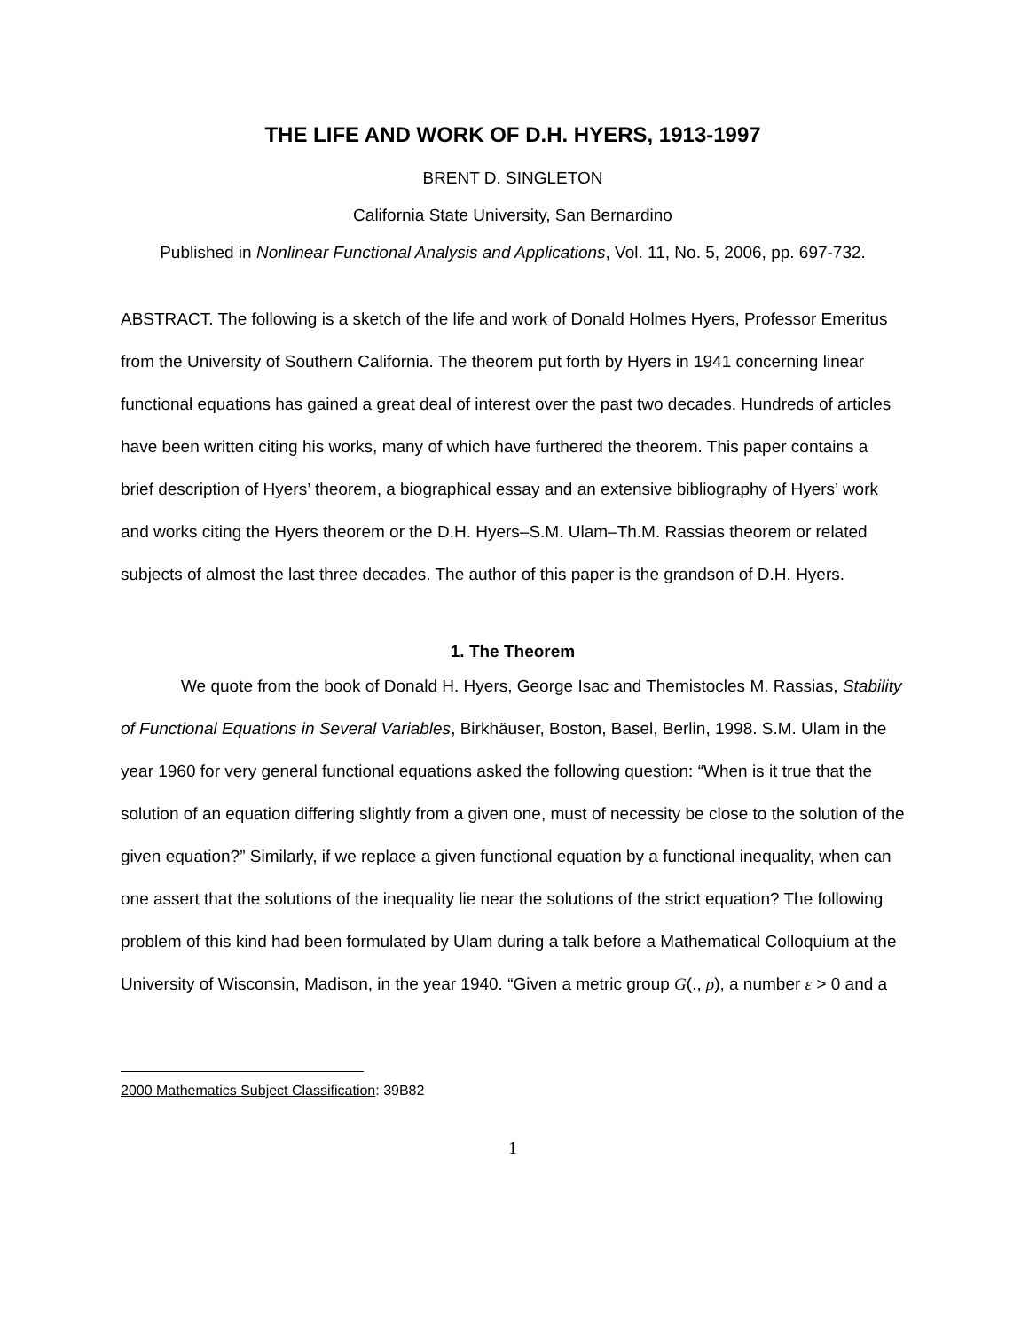THE LIFE AND WORK OF D.H. HYERS, 1913-1997
BRENT D. SINGLETON
California State University, San Bernardino
Published in Nonlinear Functional Analysis and Applications, Vol. 11, No. 5, 2006, pp. 697-732.
ABSTRACT. The following is a sketch of the life and work of Donald Holmes Hyers, Professor Emeritus from the University of Southern California. The theorem put forth by Hyers in 1941 concerning linear functional equations has gained a great deal of interest over the past two decades. Hundreds of articles have been written citing his works, many of which have furthered the theorem. This paper contains a brief description of Hyers’ theorem, a biographical essay and an extensive bibliography of Hyers’ work and works citing the Hyers theorem or the D.H. Hyers–S.M. Ulam–Th.M. Rassias theorem or related subjects of almost the last three decades. The author of this paper is the grandson of D.H. Hyers.
1. The Theorem
We quote from the book of Donald H. Hyers, George Isac and Themistocles M. Rassias, Stability of Functional Equations in Several Variables, Birkhäuser, Boston, Basel, Berlin, 1998. S.M. Ulam in the year 1960 for very general functional equations asked the following question: “When is it true that the solution of an equation differing slightly from a given one, must of necessity be close to the solution of the given equation?” Similarly, if we replace a given functional equation by a functional inequality, when can one assert that the solutions of the inequality lie near the solutions of the strict equation? The following problem of this kind had been formulated by Ulam during a talk before a Mathematical Colloquium at the University of Wisconsin, Madison, in the year 1940. “Given a metric group G(., ρ), a number ε > 0 and a
2000 Mathematics Subject Classification: 39B82
1